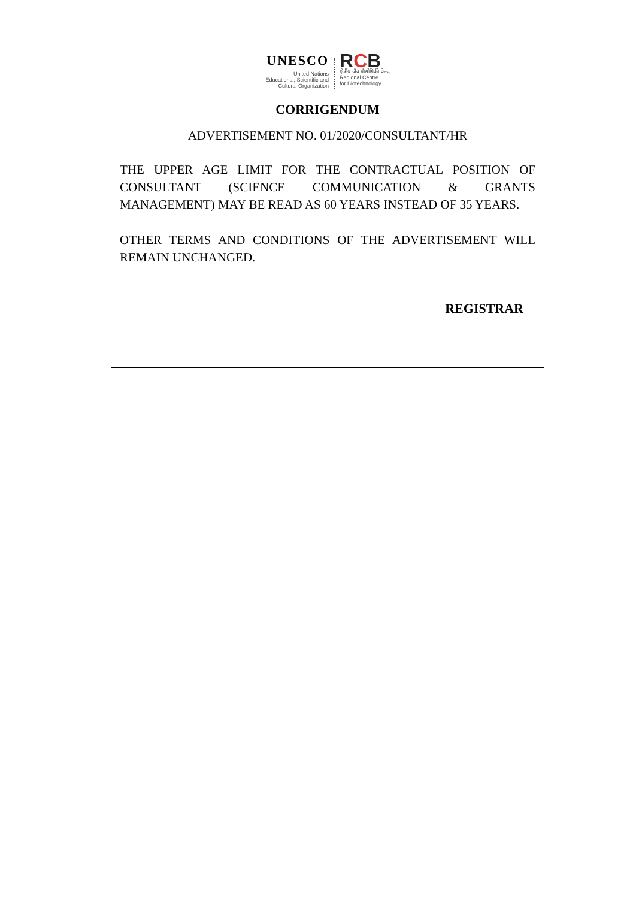UNESCO
United Nations
Educational, Scientific and
Cultural Organization
RCB
क्षेत्रीय जैव प्रौद्योगिकी केन्द्र
Regional Centre
for Biotechnology
CORRIGENDUM
ADVERTISEMENT NO. 01/2020/CONSULTANT/HR
THE UPPER AGE LIMIT FOR THE CONTRACTUAL POSITION OF CONSULTANT (SCIENCE COMMUNICATION & GRANTS MANAGEMENT) MAY BE READ AS 60 YEARS INSTEAD OF 35 YEARS.
OTHER TERMS AND CONDITIONS OF THE ADVERTISEMENT WILL REMAIN UNCHANGED.
REGISTRAR